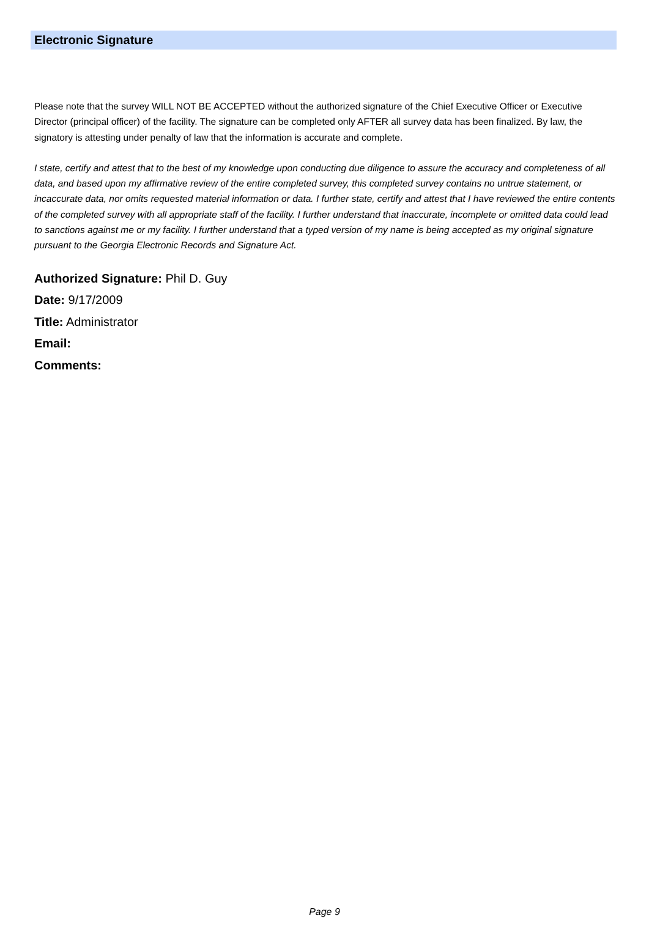Electronic Signature
Please note that the survey WILL NOT BE ACCEPTED without the authorized signature of the Chief Executive Officer or Executive Director (principal officer) of the facility. The signature can be completed only AFTER all survey data has been finalized. By law, the signatory is attesting under penalty of law that the information is accurate and complete.
I state, certify and attest that to the best of my knowledge upon conducting due diligence to assure the accuracy and completeness of all data, and based upon my affirmative review of the entire completed survey, this completed survey contains no untrue statement, or incaccurate data, nor omits requested material information or data. I further state, certify and attest that I have reviewed the entire contents of the completed survey with all appropriate staff of the facility. I further understand that inaccurate, incomplete or omitted data could lead to sanctions against me or my facility. I further understand that a typed version of my name is being accepted as my original signature pursuant to the Georgia Electronic Records and Signature Act.
Authorized Signature: Phil D. Guy
Date: 9/17/2009
Title: Administrator
Email:
Comments:
Page 9